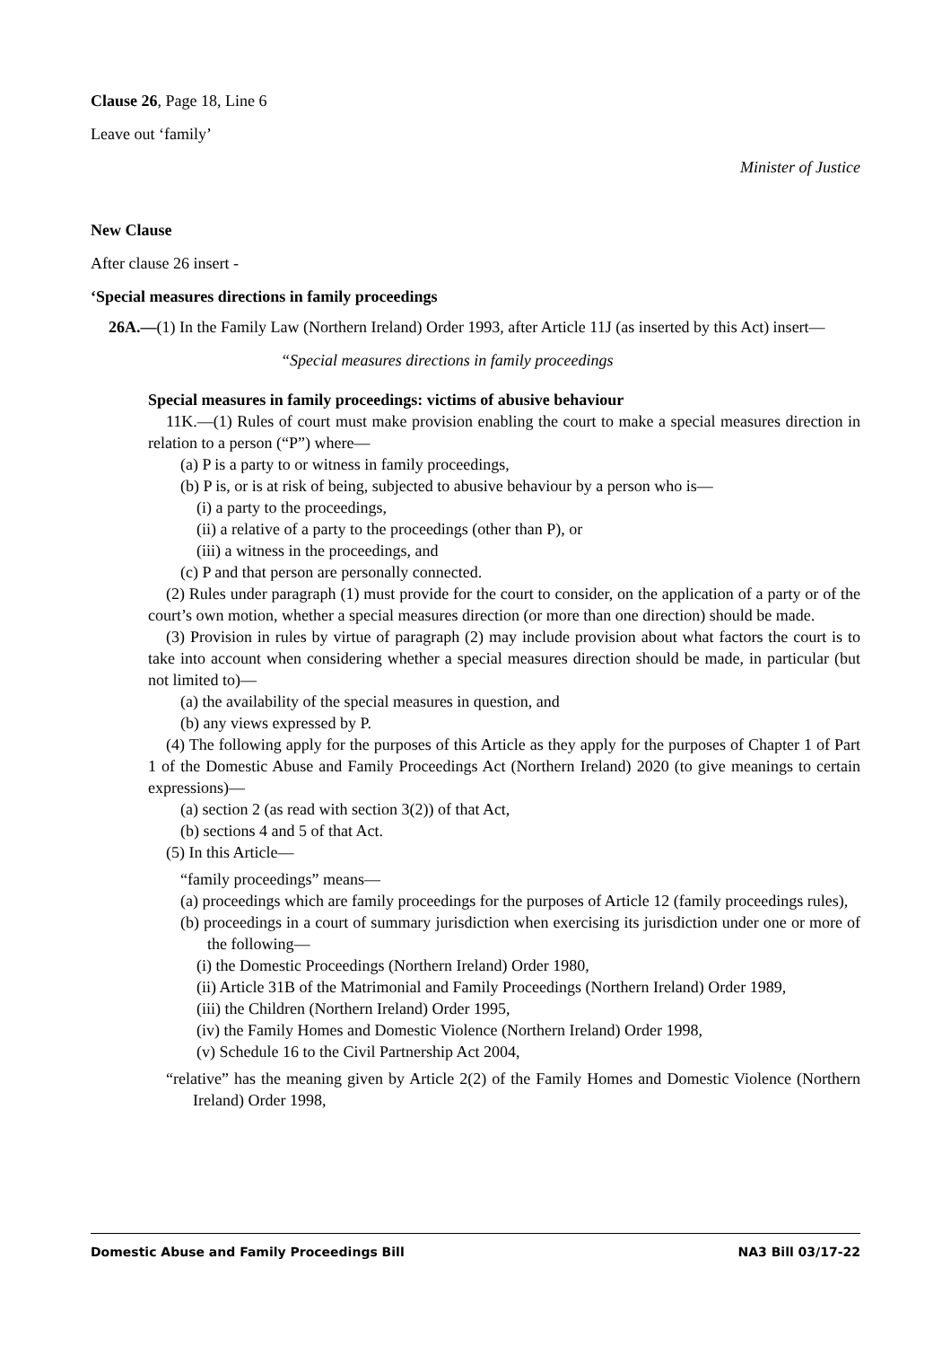Clause 26, Page 18, Line 6
Leave out ‘family’
Minister of Justice
New Clause
After clause 26 insert -
‘Special measures directions in family proceedings
26A.—(1) In the Family Law (Northern Ireland) Order 1993, after Article 11J (as inserted by this Act) insert—
“Special measures directions in family proceedings
Special measures in family proceedings: victims of abusive behaviour
11K.—(1) Rules of court must make provision enabling the court to make a special measures direction in relation to a person (“P”) where—
(a) P is a party to or witness in family proceedings,
(b) P is, or is at risk of being, subjected to abusive behaviour by a person who is—
(i) a party to the proceedings,
(ii) a relative of a party to the proceedings (other than P), or
(iii) a witness in the proceedings, and
(c) P and that person are personally connected.
(2) Rules under paragraph (1) must provide for the court to consider, on the application of a party or of the court’s own motion, whether a special measures direction (or more than one direction) should be made.
(3) Provision in rules by virtue of paragraph (2) may include provision about what factors the court is to take into account when considering whether a special measures direction should be made, in particular (but not limited to)—
(a) the availability of the special measures in question, and
(b) any views expressed by P.
(4) The following apply for the purposes of this Article as they apply for the purposes of Chapter 1 of Part 1 of the Domestic Abuse and Family Proceedings Act (Northern Ireland) 2020 (to give meanings to certain expressions)—
(a) section 2 (as read with section 3(2)) of that Act,
(b) sections 4 and 5 of that Act.
(5) In this Article—
“family proceedings” means—
(a) proceedings which are family proceedings for the purposes of Article 12 (family proceedings rules),
(b) proceedings in a court of summary jurisdiction when exercising its jurisdiction under one or more of the following—
(i) the Domestic Proceedings (Northern Ireland) Order 1980,
(ii) Article 31B of the Matrimonial and Family Proceedings (Northern Ireland) Order 1989,
(iii) the Children (Northern Ireland) Order 1995,
(iv) the Family Homes and Domestic Violence (Northern Ireland) Order 1998,
(v) Schedule 16 to the Civil Partnership Act 2004,
“relative” has the meaning given by Article 2(2) of the Family Homes and Domestic Violence (Northern Ireland) Order 1998,
Domestic Abuse and Family Proceedings Bill NA3 Bill 03/17-22